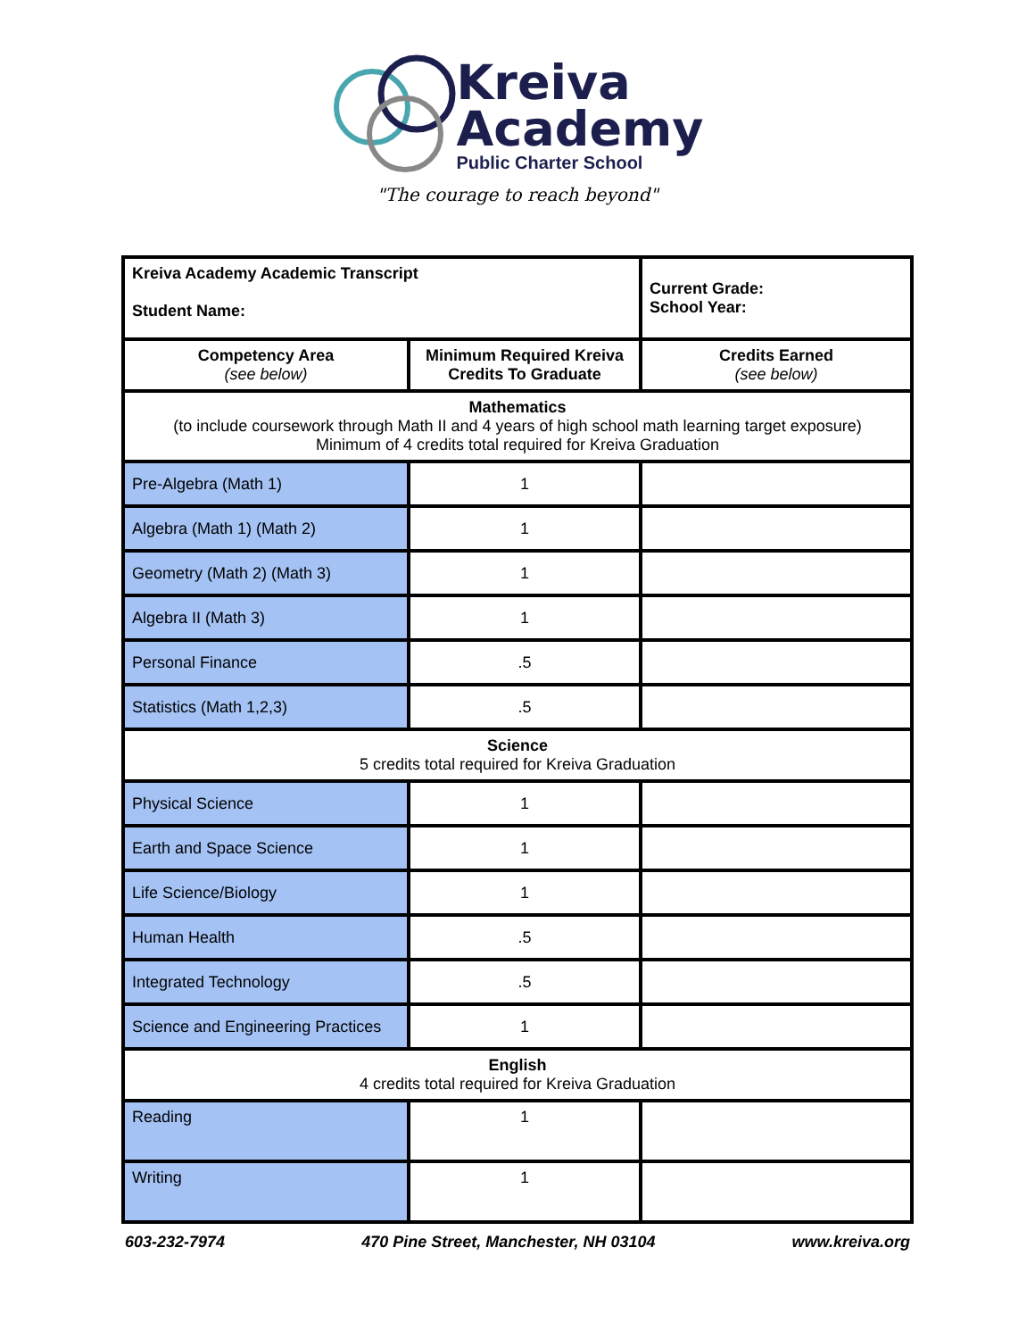Kreiva
Academy
Public Charter School
"The courage to reach beyond"
| Kreiva Academy Academic Transcript Student Name: | | Current Grade: School Year: |
| Competency Area (see below) | Minimum Required Kreiva Credits To Graduate | Credits Earned (see below) |
| Mathematics (to include coursework through Math II and 4 years of high school math learning target exposure) Minimum of 4 credits total required for Kreiva Graduation | | |
| Pre-Algebra (Math 1) | 1 | |
| Algebra (Math 1) (Math 2) | 1 | |
| Geometry (Math 2) (Math 3) | 1 | |
| Algebra II (Math 3) | 1 | |
| Personal Finance | .5 | |
| Statistics (Math 1,2,3) | .5 | |
| Science 5 credits total required for Kreiva Graduation | | |
| Physical Science | 1 | |
| Earth and Space Science | 1 | |
| Life Science/Biology | 1 | |
| Human Health | .5 | |
| Integrated Technology | .5 | |
| Science and Engineering Practices | 1 | |
| English 4 credits total required for Kreiva Graduation | | |
| Reading | 1 | |
| Writing | 1 | |
603-232-7974 470 Pine Street, Manchester, NH 03104 www.kreiva.org